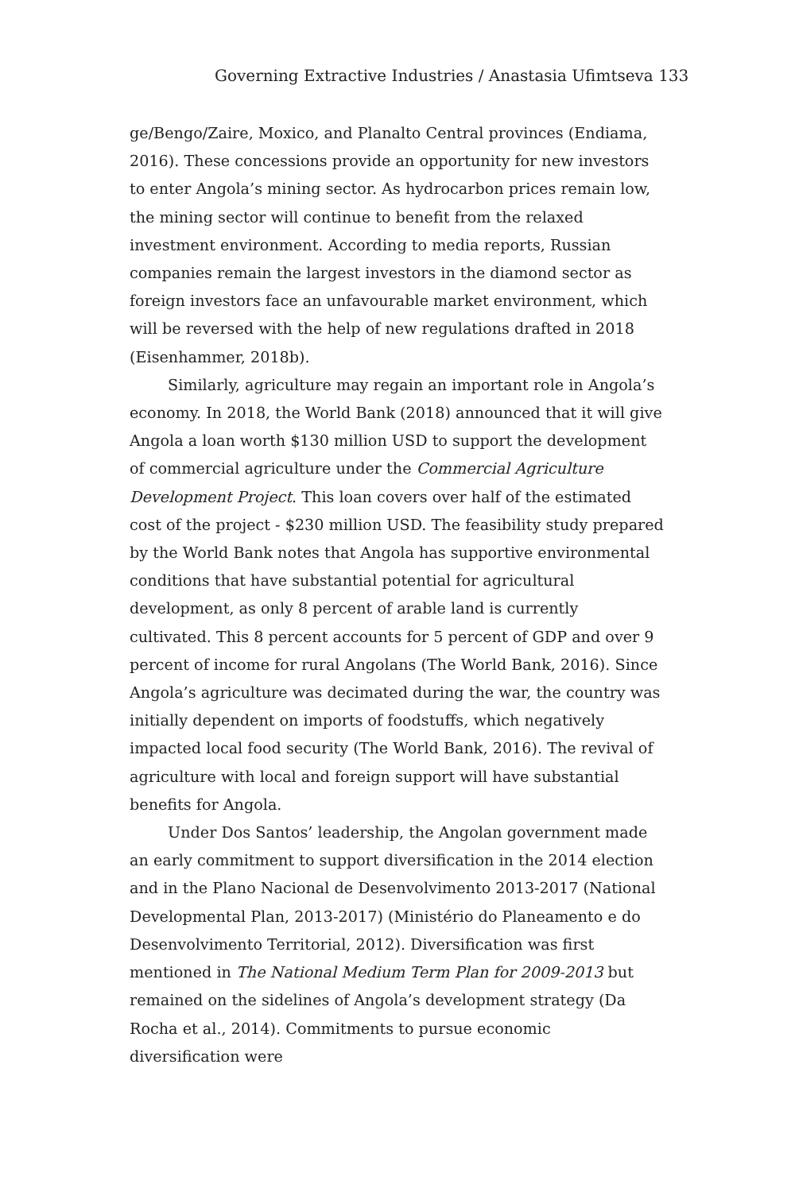Governing Extractive Industries / Anastasia Ufimtseva 133
ge/Bengo/Zaire, Moxico, and Planalto Central provinces (Endiama, 2016). These concessions provide an opportunity for new investors to enter Angola’s mining sector. As hydrocarbon prices remain low, the mining sector will continue to benefit from the relaxed investment environment. According to media reports, Russian companies remain the largest investors in the diamond sector as foreign investors face an unfavourable market environment, which will be reversed with the help of new regulations drafted in 2018 (Eisenhammer, 2018b).
Similarly, agriculture may regain an important role in Angola’s economy. In 2018, the World Bank (2018) announced that it will give Angola a loan worth $130 million USD to support the development of commercial agriculture under the Commercial Agriculture Development Project. This loan covers over half of the estimated cost of the project - $230 million USD. The feasibility study prepared by the World Bank notes that Angola has supportive environmental conditions that have substantial potential for agricultural development, as only 8 percent of arable land is currently cultivated. This 8 percent accounts for 5 percent of GDP and over 9 percent of income for rural Angolans (The World Bank, 2016). Since Angola’s agriculture was decimated during the war, the country was initially dependent on imports of foodstuffs, which negatively impacted local food security (The World Bank, 2016). The revival of agriculture with local and foreign support will have substantial benefits for Angola.
Under Dos Santos’ leadership, the Angolan government made an early commitment to support diversification in the 2014 election and in the Plano Nacional de Desenvolvimento 2013-2017 (National Developmental Plan, 2013-2017) (Ministério do Planeamento e do Desenvolvimento Territorial, 2012). Diversification was first mentioned in The National Medium Term Plan for 2009-2013 but remained on the sidelines of Angola’s development strategy (Da Rocha et al., 2014). Commitments to pursue economic diversification were